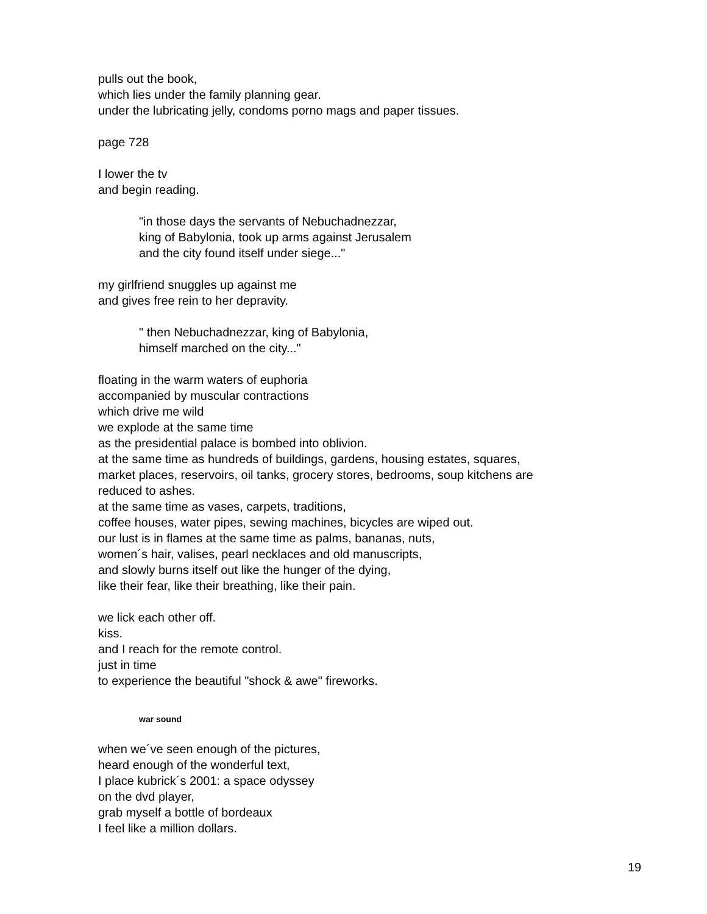pulls out the book,
which lies under the family planning gear.
under the lubricating jelly, condoms porno mags and paper tissues.
page 728
I lower the tv
and begin reading.
"in those days the servants of Nebuchadnezzar,
king of Babylonia, took up arms against Jerusalem
and the city found itself under siege..."
my girlfriend snuggles up against me
and gives free rein to her depravity.
" then Nebuchadnezzar, king of Babylonia,
himself marched on the city..."
floating in the warm waters of euphoria
accompanied by muscular contractions
which drive me wild
we explode at the same time
as the presidential palace is bombed into oblivion.
at the same time as hundreds of buildings, gardens, housing estates, squares,
market places, reservoirs, oil tanks, grocery stores, bedrooms, soup kitchens are
reduced to ashes.
at the same time as vases, carpets, traditions,
coffee houses, water pipes, sewing machines, bicycles are wiped out.
our lust is in flames at the same time as palms, bananas, nuts,
women´s hair, valises, pearl necklaces and old manuscripts,
and slowly burns itself out like the hunger of the dying,
like their fear, like their breathing, like their pain.
we lick each other off.
kiss.
and I reach for the remote control.
just in time
to experience the beautiful "shock & awe" fireworks.
war sound
when we´ve seen enough of the pictures,
heard enough of the wonderful text,
I place kubrick´s 2001: a space odyssey
on the dvd player,
grab myself a bottle of bordeaux
I feel like a million dollars.
19